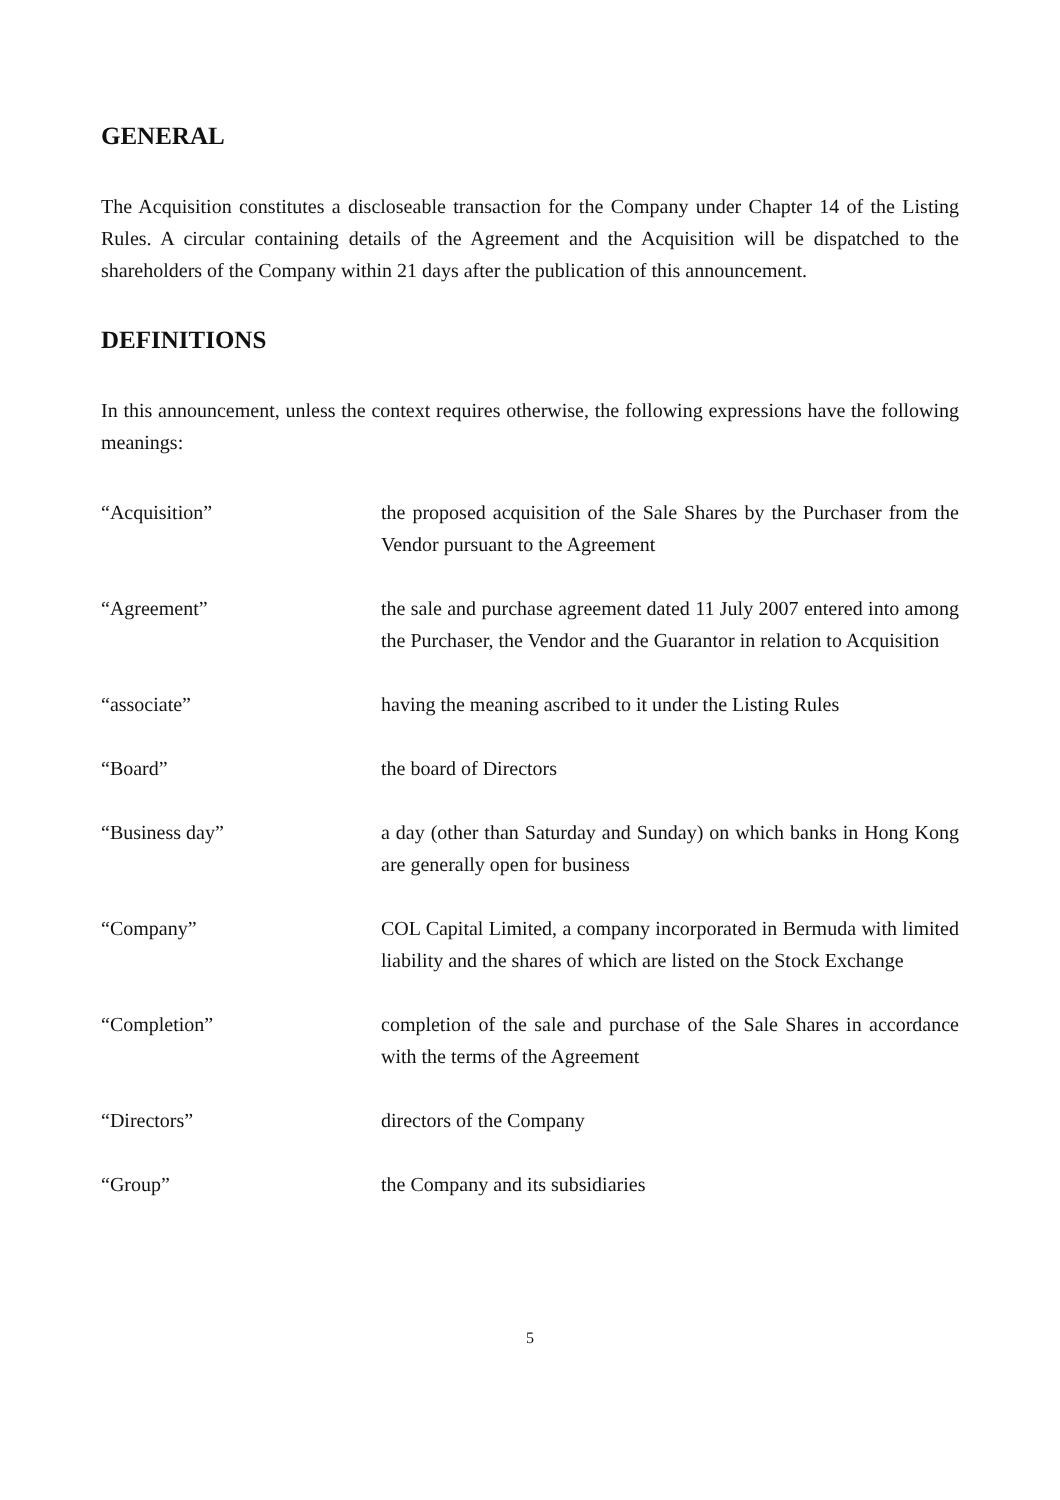GENERAL
The Acquisition constitutes a discloseable transaction for the Company under Chapter 14 of the Listing Rules. A circular containing details of the Agreement and the Acquisition will be dispatched to the shareholders of the Company within 21 days after the publication of this announcement.
DEFINITIONS
In this announcement, unless the context requires otherwise, the following expressions have the following meanings:
| “Acquisition” | the proposed acquisition of the Sale Shares by the Purchaser from the Vendor pursuant to the Agreement |
| “Agreement” | the sale and purchase agreement dated 11 July 2007 entered into among the Purchaser, the Vendor and the Guarantor in relation to Acquisition |
| “associate” | having the meaning ascribed to it under the Listing Rules |
| “Board” | the board of Directors |
| “Business day” | a day (other than Saturday and Sunday) on which banks in Hong Kong are generally open for business |
| “Company” | COL Capital Limited, a company incorporated in Bermuda with limited liability and the shares of which are listed on the Stock Exchange |
| “Completion” | completion of the sale and purchase of the Sale Shares in accordance with the terms of the Agreement |
| “Directors” | directors of the Company |
| “Group” | the Company and its subsidiaries |
5